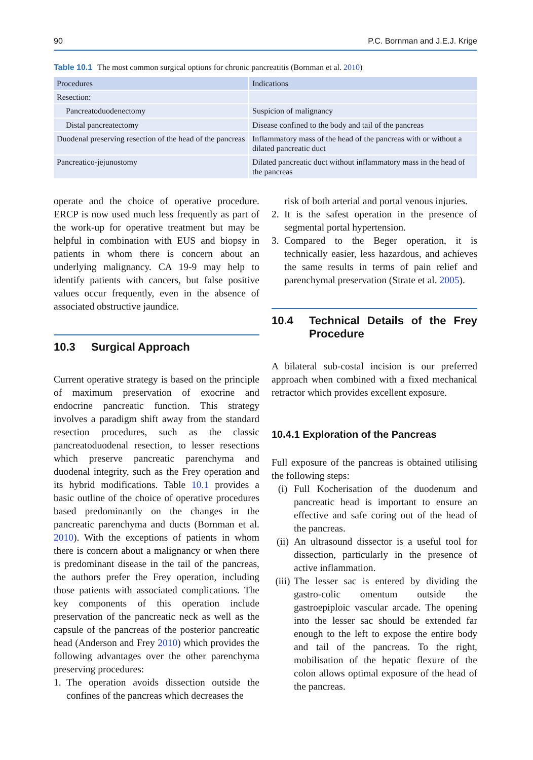90 P.C. Bornman and J.E.J. Krige
Table 10.1 The most common surgical options for chronic pancreatitis (Bornman et al. 2010)
| Procedures | Indications |
| --- | --- |
| Resection: | |
| Pancreatoduodenectomy | Suspicion of malignancy |
| Distal pancreatectomy | Disease confined to the body and tail of the pancreas |
| Duodenal preserving resection of the head of the pancreas | Inflammatory mass of the head of the pancreas with or without a dilated pancreatic duct |
| Pancreatico-jejunostomy | Dilated pancreatic duct without inflammatory mass in the head of the pancreas |
operate and the choice of operative procedure. ERCP is now used much less frequently as part of the work-up for operative treatment but may be helpful in combination with EUS and biopsy in patients in whom there is concern about an underlying malignancy. CA 19-9 may help to identify patients with cancers, but false positive values occur frequently, even in the absence of associated obstructive jaundice.
10.3 Surgical Approach
Current operative strategy is based on the principle of maximum preservation of exocrine and endocrine pancreatic function. This strategy involves a paradigm shift away from the standard resection procedures, such as the classic pancreatoduodenal resection, to lesser resections which preserve pancreatic parenchyma and duodenal integrity, such as the Frey operation and its hybrid modifications. Table 10.1 provides a basic outline of the choice of operative procedures based predominantly on the changes in the pancreatic parenchyma and ducts (Bornman et al. 2010). With the exceptions of patients in whom there is concern about a malignancy or when there is predominant disease in the tail of the pancreas, the authors prefer the Frey operation, including those patients with associated complications. The key components of this operation include preservation of the pancreatic neck as well as the capsule of the pancreas of the posterior pancreatic head (Anderson and Frey 2010) which provides the following advantages over the other parenchyma preserving procedures:
1. The operation avoids dissection outside the confines of the pancreas which decreases the
risk of both arterial and portal venous injuries.
2. It is the safest operation in the presence of segmental portal hypertension.
3. Compared to the Beger operation, it is technically easier, less hazardous, and achieves the same results in terms of pain relief and parenchymal preservation (Strate et al. 2005).
10.4 Technical Details of the Frey Procedure
A bilateral sub-costal incision is our preferred approach when combined with a fixed mechanical retractor which provides excellent exposure.
10.4.1 Exploration of the Pancreas
Full exposure of the pancreas is obtained utilising the following steps:
(i) Full Kocherisation of the duodenum and pancreatic head is important to ensure an effective and safe coring out of the head of the pancreas.
(ii) An ultrasound dissector is a useful tool for dissection, particularly in the presence of active inflammation.
(iii) The lesser sac is entered by dividing the gastro-colic omentum outside the gastroepiploic vascular arcade. The opening into the lesser sac should be extended far enough to the left to expose the entire body and tail of the pancreas. To the right, mobilisation of the hepatic flexure of the colon allows optimal exposure of the head of the pancreas.